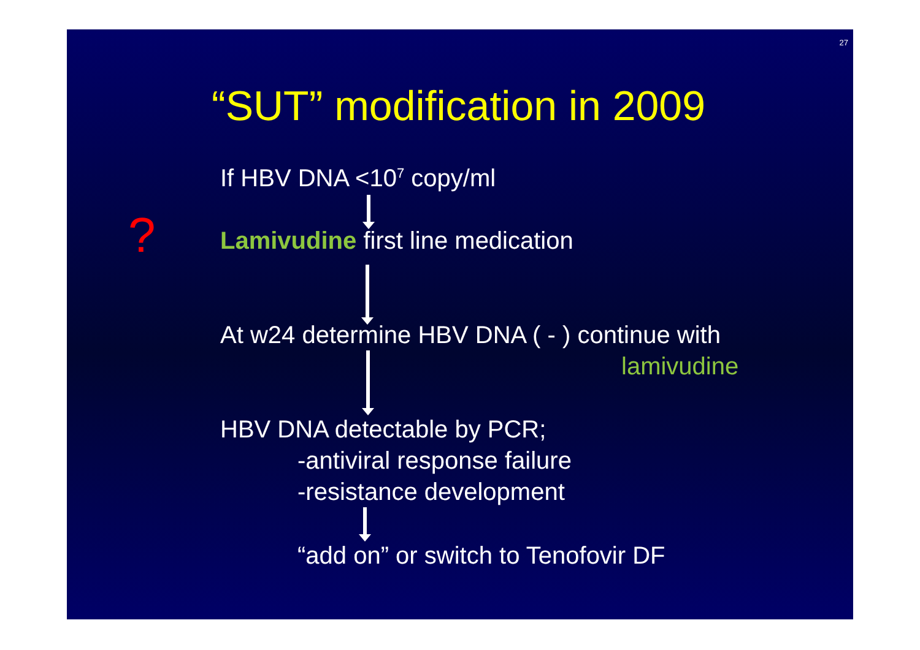27
“SUT” modification in 2009
If HBV DNA <10<sup>7</sup> copy/ml
? Lamivudine first line medication
At w24 determine HBV DNA ( - ) continue with
lamivudine
HBV DNA detectable by PCR;
-antiviral response failure
-resistance development
“add on” or switch to Tenofovir DF